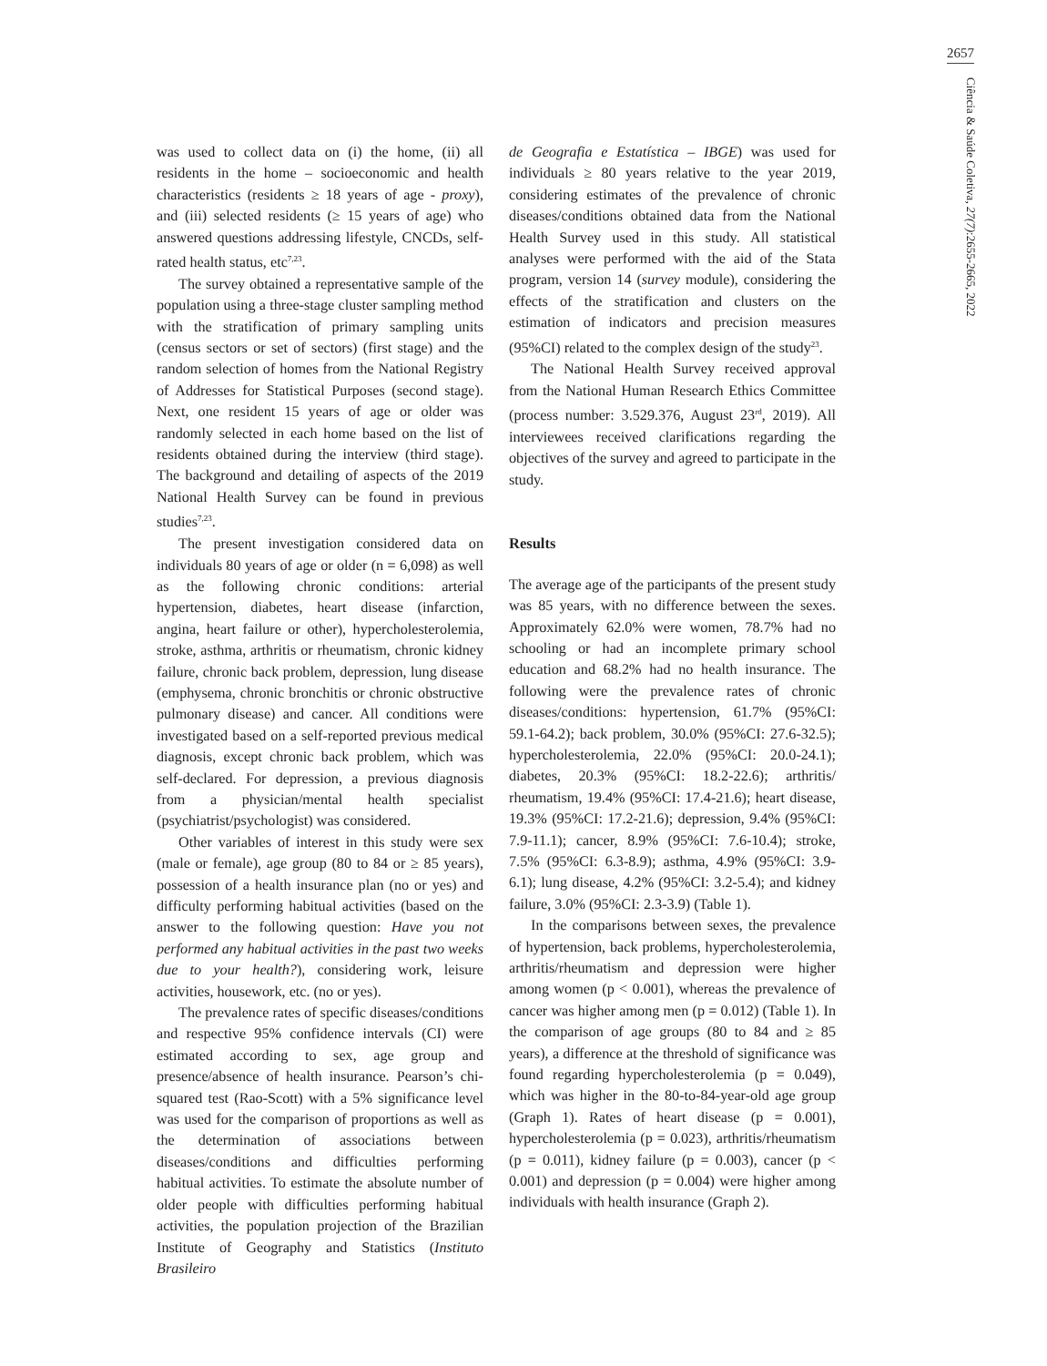2657
Ciência & Saúde Coletiva, 27(7):2655-2665, 2022
was used to collect data on (i) the home, (ii) all residents in the home – socioeconomic and health characteristics (residents ≥ 18 years of age - proxy), and (iii) selected residents (≥ 15 years of age) who answered questions addressing lifestyle, CNCDs, self-rated health status, etc<sup>7,23</sup>.
The survey obtained a representative sample of the population using a three-stage cluster sampling method with the stratification of primary sampling units (census sectors or set of sectors) (first stage) and the random selection of homes from the National Registry of Addresses for Statistical Purposes (second stage). Next, one resident 15 years of age or older was randomly selected in each home based on the list of residents obtained during the interview (third stage). The background and detailing of aspects of the 2019 National Health Survey can be found in previous studies<sup>7,23</sup>.
The present investigation considered data on individuals 80 years of age or older (n = 6,098) as well as the following chronic conditions: arterial hypertension, diabetes, heart disease (infarction, angina, heart failure or other), hypercholesterolemia, stroke, asthma, arthritis or rheumatism, chronic kidney failure, chronic back problem, depression, lung disease (emphysema, chronic bronchitis or chronic obstructive pulmonary disease) and cancer. All conditions were investigated based on a self-reported previous medical diagnosis, except chronic back problem, which was self-declared. For depression, a previous diagnosis from a physician/mental health specialist (psychiatrist/psychologist) was considered.
Other variables of interest in this study were sex (male or female), age group (80 to 84 or ≥ 85 years), possession of a health insurance plan (no or yes) and difficulty performing habitual activities (based on the answer to the following question: Have you not performed any habitual activities in the past two weeks due to your health?), considering work, leisure activities, housework, etc. (no or yes).
The prevalence rates of specific diseases/conditions and respective 95% confidence intervals (CI) were estimated according to sex, age group and presence/absence of health insurance. Pearson’s chi-squared test (Rao-Scott) with a 5% significance level was used for the comparison of proportions as well as the determination of associations between diseases/conditions and difficulties performing habitual activities. To estimate the absolute number of older people with difficulties performing habitual activities, the population projection of the Brazilian Institute of Geography and Statistics (Instituto Brasileiro
de Geografia e Estatística – IBGE) was used for individuals ≥ 80 years relative to the year 2019, considering estimates of the prevalence of chronic diseases/conditions obtained data from the National Health Survey used in this study. All statistical analyses were performed with the aid of the Stata program, version 14 (survey module), considering the effects of the stratification and clusters on the estimation of indicators and precision measures (95%CI) related to the complex design of the study<sup>23</sup>.
The National Health Survey received approval from the National Human Research Ethics Committee (process number: 3.529.376, August 23<sup>rd</sup>, 2019). All interviewees received clarifications regarding the objectives of the survey and agreed to participate in the study.
Results
The average age of the participants of the present study was 85 years, with no difference between the sexes. Approximately 62.0% were women, 78.7% had no schooling or had an incomplete primary school education and 68.2% had no health insurance. The following were the prevalence rates of chronic diseases/conditions: hypertension, 61.7% (95%CI: 59.1-64.2); back problem, 30.0% (95%CI: 27.6-32.5); hypercholesterolemia, 22.0% (95%CI: 20.0-24.1); diabetes, 20.3% (95%CI: 18.2-22.6); arthritis/ rheumatism, 19.4% (95%CI: 17.4-21.6); heart disease, 19.3% (95%CI: 17.2-21.6); depression, 9.4% (95%CI: 7.9-11.1); cancer, 8.9% (95%CI: 7.6-10.4); stroke, 7.5% (95%CI: 6.3-8.9); asthma, 4.9% (95%CI: 3.9-6.1); lung disease, 4.2% (95%CI: 3.2-5.4); and kidney failure, 3.0% (95%CI: 2.3-3.9) (Table 1).
In the comparisons between sexes, the prevalence of hypertension, back problems, hypercholesterolemia, arthritis/rheumatism and depression were higher among women (p < 0.001), whereas the prevalence of cancer was higher among men (p = 0.012) (Table 1). In the comparison of age groups (80 to 84 and ≥ 85 years), a difference at the threshold of significance was found regarding hypercholesterolemia (p = 0.049), which was higher in the 80-to-84-year-old age group (Graph 1). Rates of heart disease (p = 0.001), hypercholesterolemia (p = 0.023), arthritis/rheumatism (p = 0.011), kidney failure (p = 0.003), cancer (p < 0.001) and depression (p = 0.004) were higher among individuals with health insurance (Graph 2).